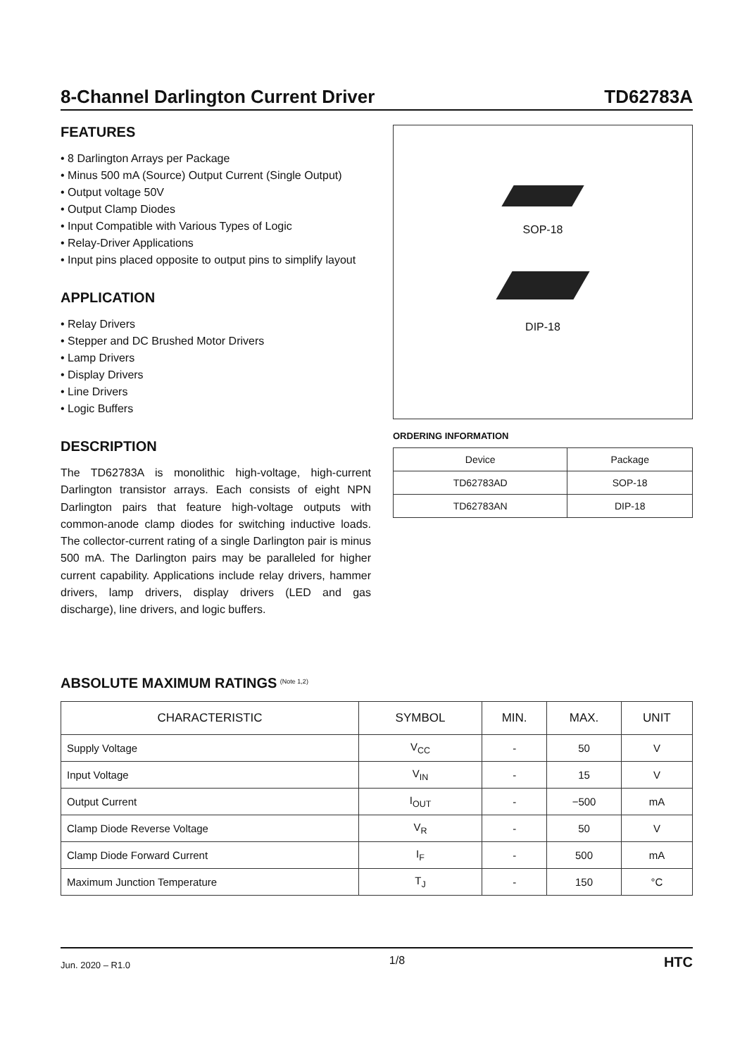8-Channel Darlington Current Driver TD62783A
FEATURES
• 8 Darlington Arrays per Package
• Minus 500 mA (Source) Output Current (Single Output)
• Output voltage 50V
• Output Clamp Diodes
• Input Compatible with Various Types of Logic
• Relay-Driver Applications
• Input pins placed opposite to output pins to simplify layout
APPLICATION
• Relay Drivers
• Stepper and DC Brushed Motor Drivers
• Lamp Drivers
• Display Drivers
• Line Drivers
• Logic Buffers
DESCRIPTION
The TD62783A is monolithic high-voltage, high-current Darlington transistor arrays. Each consists of eight NPN Darlington pairs that feature high-voltage outputs with common-anode clamp diodes for switching inductive loads. The collector-current rating of a single Darlington pair is minus 500 mA. The Darlington pairs may be paralleled for higher current capability. Applications include relay drivers, hammer drivers, lamp drivers, display drivers (LED and gas discharge), line drivers, and logic buffers.
SOP-18
DIP-18
ORDERING INFORMATION
| Device | Package |
| TD62783AD | SOP-18 |
| TD62783AN | DIP-18 |
ABSOLUTE MAXIMUM RATINGS <sup>(Note 1,2)</sup>
| CHARACTERISTIC | SYMBOL | MIN. | MAX. | UNIT |
| --- | --- | --- | --- | --- |
| Supply Voltage | V<sub>CC</sub> | - | 50 | V |
| Input Voltage | V<sub>IN</sub> | - | 15 | V |
| Output Current | I<sub>OUT</sub> | - | −500 | mA |
| Clamp Diode Reverse Voltage | V<sub>R</sub> | - | 50 | V |
| Clamp Diode Forward Current | I<sub>F</sub> | - | 500 | mA |
| Maximum Junction Temperature | T<sub>J</sub> | - | 150 | °C |
Jun. 2020 – R1.0 1/8 HTC